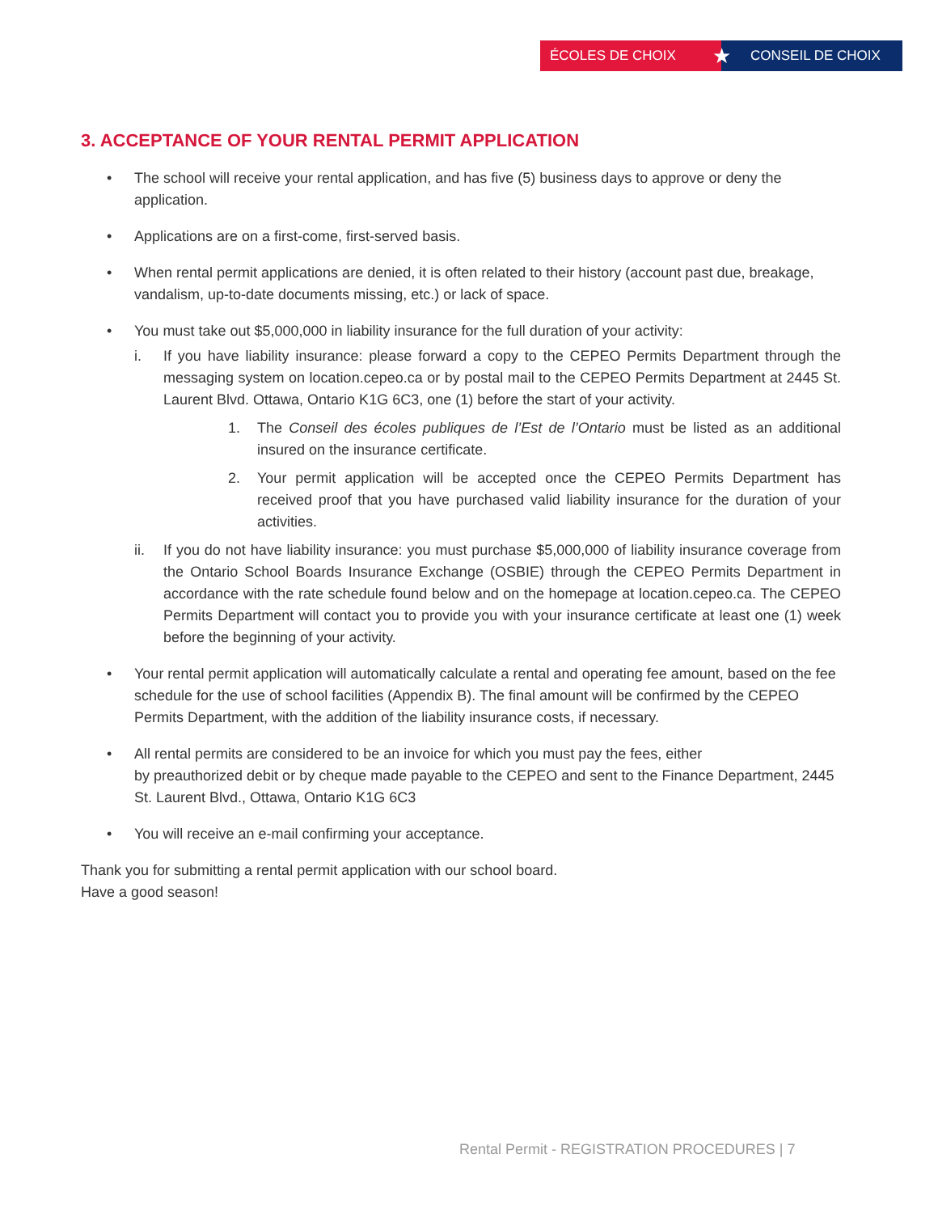ÉCOLES DE CHOIX
★
CONSEIL DE CHOIX
3. ACCEPTANCE OF YOUR RENTAL PERMIT APPLICATION
• The school will receive your rental application, and has five (5) business days to approve or deny the application.
• Applications are on a first-come, first-served basis.
• When rental permit applications are denied, it is often related to their history (account past due, breakage, vandalism, up-to-date documents missing, etc.) or lack of space.
• You must take out $5,000,000 in liability insurance for the full duration of your activity:
i. If you have liability insurance: please forward a copy to the CEPEO Permits Department through the messaging system on location.cepeo.ca or by postal mail to the CEPEO Permits Department at 2445 St. Laurent Blvd. Ottawa, Ontario K1G 6C3, one (1) before the start of your activity.
1. The Conseil des écoles publiques de l’Est de l’Ontario must be listed as an additional insured on the insurance certificate.
2. Your permit application will be accepted once the CEPEO Permits Department has received proof that you have purchased valid liability insurance for the duration of your activities.
ii. If you do not have liability insurance: you must purchase $5,000,000 of liability insurance coverage from the Ontario School Boards Insurance Exchange (OSBIE) through the CEPEO Permits Department in accordance with the rate schedule found below and on the homepage at location.cepeo.ca. The CEPEO Permits Department will contact you to provide you with your insurance certificate at least one (1) week before the beginning of your activity.
• Your rental permit application will automatically calculate a rental and operating fee amount, based on the fee schedule for the use of school facilities (Appendix B). The final amount will be confirmed by the CEPEO Permits Department, with the addition of the liability insurance costs, if necessary.
• All rental permits are considered to be an invoice for which you must pay the fees, either
by preauthorized debit or by cheque made payable to the CEPEO and sent to the Finance Department, 2445 St. Laurent Blvd., Ottawa, Ontario K1G 6C3
• You will receive an e-mail confirming your acceptance.
Thank you for submitting a rental permit application with our school board.
Have a good season!
Rental Permit - REGISTRATION PROCEDURES | 7